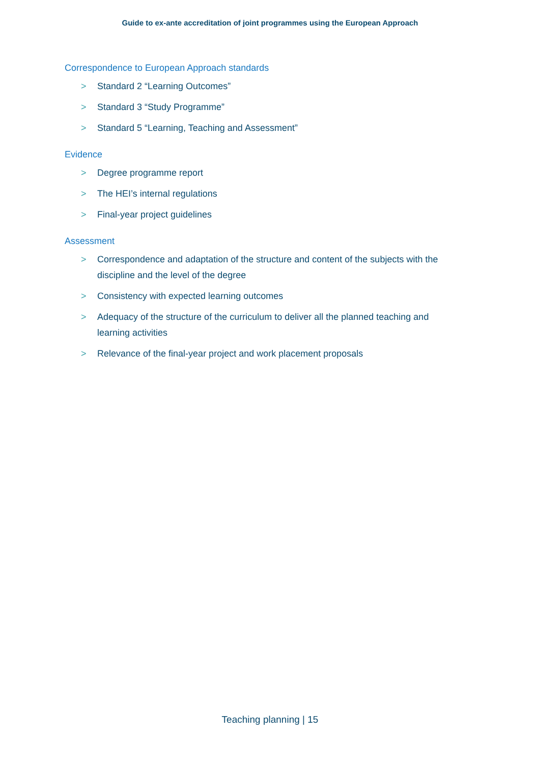Guide to ex-ante accreditation of joint programmes using the European Approach
Correspondence to European Approach standards
> Standard 2 “Learning Outcomes”
> Standard 3 “Study Programme”
> Standard 5 “Learning, Teaching and Assessment”
Evidence
> Degree programme report
> The HEI’s internal regulations
> Final-year project guidelines
Assessment
> Correspondence and adaptation of the structure and content of the subjects with the discipline and the level of the degree
> Consistency with expected learning outcomes
> Adequacy of the structure of the curriculum to deliver all the planned teaching and learning activities
> Relevance of the final-year project and work placement proposals
Teaching planning | 15